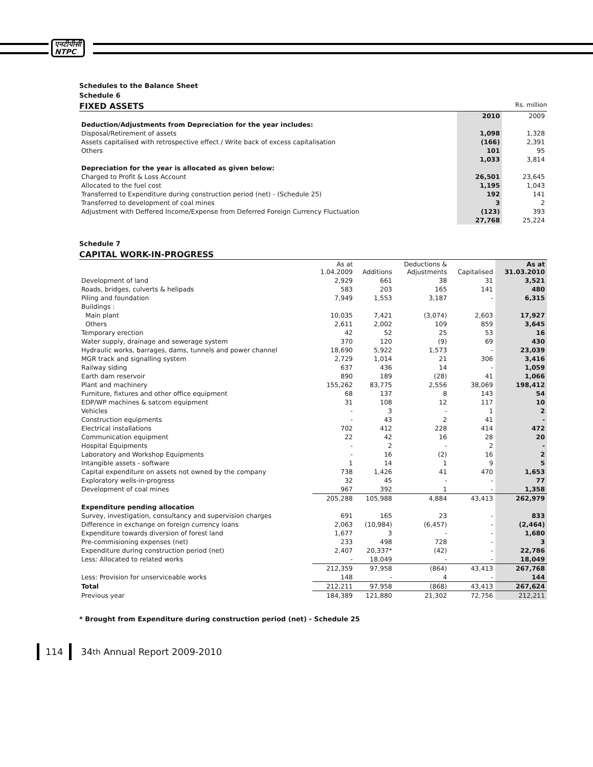एनटीपीसी
NTPC
Schedules to the Balance Sheet
Schedule 6
FIXED ASSETS
Rs. million
| | 2010 | 2009 |
| --- | --- | --- |
| Deduction/Adjustments from Depreciation for the year includes: | | |
| Disposal/Retirement of assets | 1,098 | 1,328 |
| Assets capitalised with retrospective effect / Write back of excess capitalisation | (166) | 2,391 |
| Others | 101 | 95 |
| | 1,033 | 3,814 |
| Depreciation for the year is allocated as given below: | | |
| Charged to Profit & Loss Account | 26,501 | 23,645 |
| Allocated to the fuel cost | 1,195 | 1,043 |
| Transferred to Expenditure during construction period (net) - (Schedule 25) | 192 | 141 |
| Transferred to development of coal mines | 3 | 2 |
| Adjustment with Deffered Income/Expense from Deferred Foreign Currency Fluctuation | (123) | 393 |
| | 27,768 | 25,224 |
Schedule 7
CAPITAL WORK-IN-PROGRESS
| | As at 1.04.2009 | Additions | Deductions & Adjustments | Capitalised | As at 31.03.2010 |
| --- | --- | --- | --- | --- | --- |
| Development of land | 2,929 | 661 | 38 | 31 | 3,521 |
| Roads, bridges, culverts & helipads | 583 | 203 | 165 | 141 | 480 |
| Piling and foundation | 7,949 | 1,553 | 3,187 | - | 6,315 |
| Buildings : | | | | | |
| Main plant | 10,035 | 7,421 | (3,074) | 2,603 | 17,927 |
| Others | 2,611 | 2,002 | 109 | 859 | 3,645 |
| Temporary erection | 42 | 52 | 25 | 53 | 16 |
| Water supply, drainage and sewerage system | 370 | 120 | (9) | 69 | 430 |
| Hydraulic works, barrages, dams, tunnels and power channel | 18,690 | 5,922 | 1,573 | - | 23,039 |
| MGR track and signalling system | 2,729 | 1,014 | 21 | 306 | 3,416 |
| Railway siding | 637 | 436 | 14 | - | 1,059 |
| Earth dam reservoir | 890 | 189 | (28) | 41 | 1,066 |
| Plant and machinery | 155,262 | 83,775 | 2,556 | 38,069 | 198,412 |
| Furniture, fixtures and other office equipment | 68 | 137 | 8 | 143 | 54 |
| EDP/WP machines & satcom equipment | 31 | 108 | 12 | 117 | 10 |
| Vehicles | - | 3 | - | 1 | 2 |
| Construction equipments | - | 43 | 2 | 41 | - |
| Electrical installations | 702 | 412 | 228 | 414 | 472 |
| Communication equipment | 22 | 42 | 16 | 28 | 20 |
| Hospital Equipments | - | 2 | - | 2 | - |
| Laboratory and Workshop Equipments | - | 16 | (2) | 16 | 2 |
| Intangible assets - software | 1 | 14 | 1 | 9 | 5 |
| Capital expenditure on assets not owned by the company | 738 | 1,426 | 41 | 470 | 1,653 |
| Exploratory wells-in-progress | 32 | 45 | - | - | 77 |
| Development of coal mines | 967 | 392 | 1 | - | 1,358 |
| | 205,288 | 105,988 | 4,884 | 43,413 | 262,979 |
| Expenditure pending allocation | | | | | |
| Survey, investigation, consultancy and supervision charges | 691 | 165 | 23 | - | 833 |
| Difference in exchange on foreign currency loans | 2,063 | (10,984) | (6,457) | - | (2,464) |
| Expenditure towards diversion of forest land | 1,677 | 3 | - | - | 1,680 |
| Pre-commisioning expenses (net) | 233 | 498 | 728 | - | 3 |
| Expenditure during construction period (net) | 2,407 | 20,337* | (42) | - | 22,786 |
| Less: Allocated to related works | - | 18,049 | - | - | 18,049 |
| | 212,359 | 97,958 | (864) | 43,413 | 267,768 |
| Less: Provision for unserviceable works | 148 | - | 4 | - | 144 |
| Total | 212,211 | 97,958 | (868) | 43,413 | 267,624 |
| Previous year | 184,389 | 121,880 | 21,302 | 72,756 | 212,211 |
* Brought from Expenditure during construction period (net) - Schedule 25
114 34<sup>th</sup> Annual Report 2009-2010